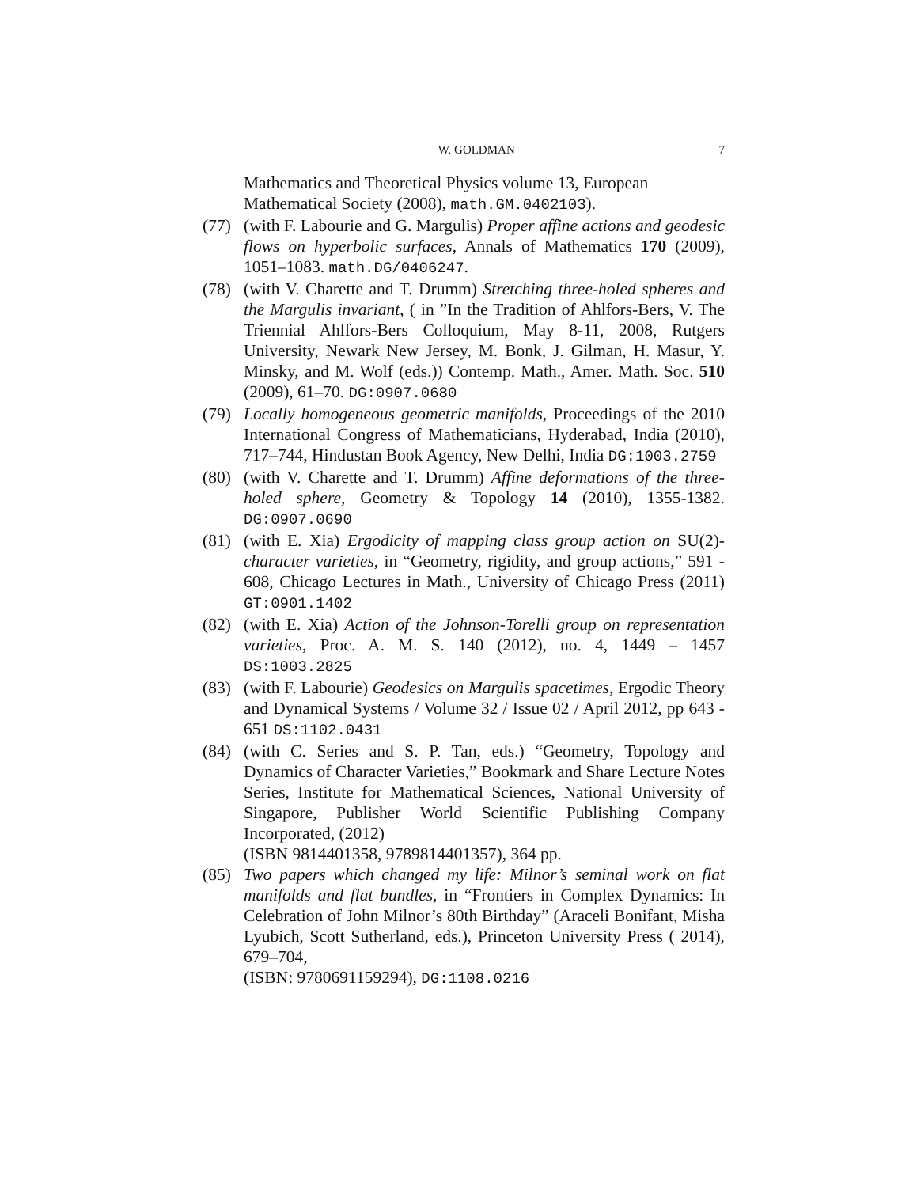W. GOLDMAN 7
Mathematics and Theoretical Physics volume 13, European Mathematical Society (2008), math.GM.0402103).
(77) (with F. Labourie and G. Margulis) Proper affine actions and geodesic flows on hyperbolic surfaces, Annals of Mathematics 170 (2009), 1051–1083. math.DG/0406247.
(78) (with V. Charette and T. Drumm) Stretching three-holed spheres and the Margulis invariant, ( in ”In the Tradition of Ahlfors-Bers, V. The Triennial Ahlfors-Bers Colloquium, May 8-11, 2008, Rutgers University, Newark New Jersey, M. Bonk, J. Gilman, H. Masur, Y. Minsky, and M. Wolf (eds.)) Contemp. Math., Amer. Math. Soc. 510 (2009), 61–70. DG:0907.0680
(79) Locally homogeneous geometric manifolds, Proceedings of the 2010 International Congress of Mathematicians, Hyderabad, India (2010), 717–744, Hindustan Book Agency, New Delhi, India DG:1003.2759
(80) (with V. Charette and T. Drumm) Affine deformations of the three-holed sphere, Geometry & Topology 14 (2010), 1355-1382. DG:0907.0690
(81) (with E. Xia) Ergodicity of mapping class group action on SU(2)-character varieties, in “Geometry, rigidity, and group actions,” 591 - 608, Chicago Lectures in Math., University of Chicago Press (2011) GT:0901.1402
(82) (with E. Xia) Action of the Johnson-Torelli group on representation varieties, Proc. A. M. S. 140 (2012), no. 4, 1449 – 1457 DS:1003.2825
(83) (with F. Labourie) Geodesics on Margulis spacetimes, Ergodic Theory and Dynamical Systems / Volume 32 / Issue 02 / April 2012, pp 643 - 651 DS:1102.0431
(84) (with C. Series and S. P. Tan, eds.) “Geometry, Topology and Dynamics of Character Varieties,” Bookmark and Share Lecture Notes Series, Institute for Mathematical Sciences, National University of Singapore, Publisher World Scientific Publishing Company Incorporated, (2012)
(ISBN 9814401358, 9789814401357), 364 pp.
(85) Two papers which changed my life: Milnor’s seminal work on flat manifolds and flat bundles, in “Frontiers in Complex Dynamics: In Celebration of John Milnor’s 80th Birthday” (Araceli Bonifant, Misha Lyubich, Scott Sutherland, eds.), Princeton University Press ( 2014), 679–704,
(ISBN: 9780691159294), DG:1108.0216